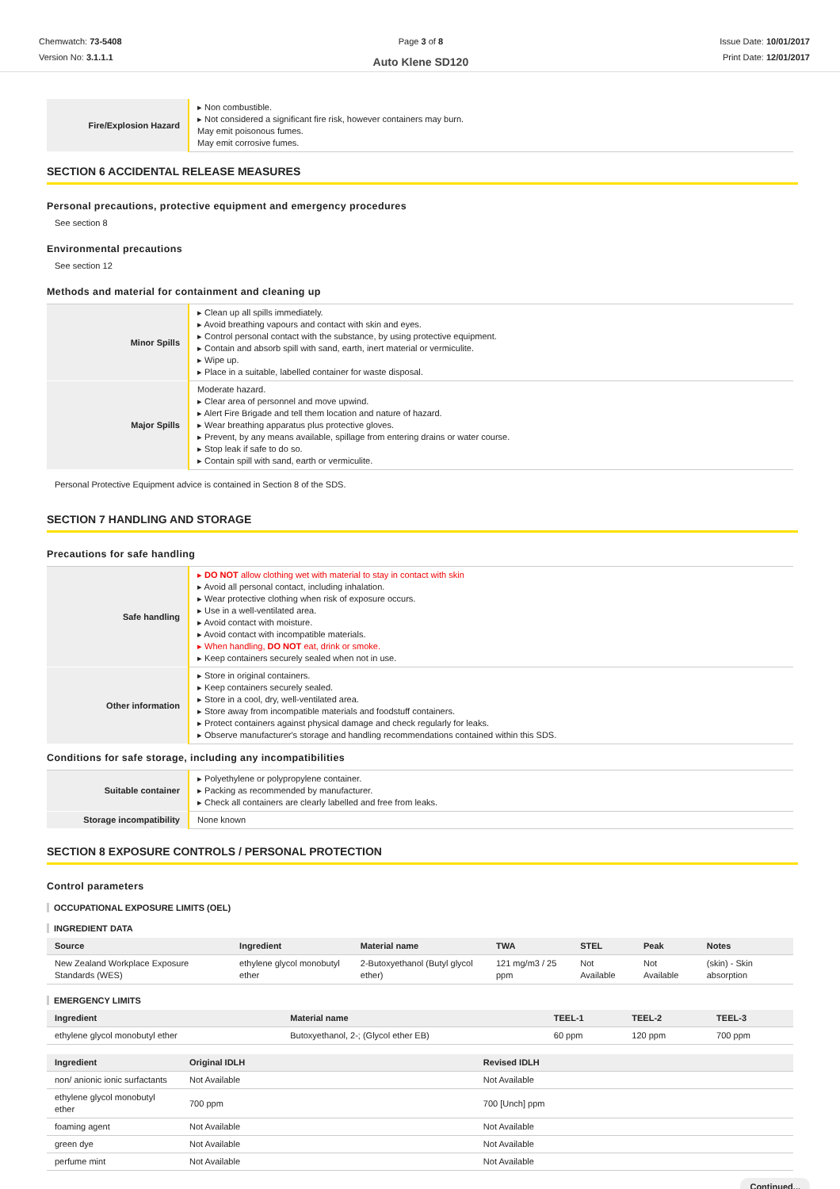Chemwatch: 73-5408
Version No: 3.1.1.1
Page 3 of 8
Auto Klene SD120
Issue Date: 10/01/2017
Print Date: 12/01/2017
| Fire/Explosion Hazard | ▸ Non combustible. ▸ Not considered a significant fire risk, however containers may burn. May emit poisonous fumes. May emit corrosive fumes. |
SECTION 6 ACCIDENTAL RELEASE MEASURES
Personal precautions, protective equipment and emergency procedures
See section 8
Environmental precautions
See section 12
Methods and material for containment and cleaning up
| Minor Spills | ▸ Clean up all spills immediately. ▸ Avoid breathing vapours and contact with skin and eyes. ▸ Control personal contact with the substance, by using protective equipment. ▸ Contain and absorb spill with sand, earth, inert material or vermiculite. ▸ Wipe up. ▸ Place in a suitable, labelled container for waste disposal. |
| Major Spills | Moderate hazard. ▸ Clear area of personnel and move upwind. ▸ Alert Fire Brigade and tell them location and nature of hazard. ▸ Wear breathing apparatus plus protective gloves. ▸ Prevent, by any means available, spillage from entering drains or water course. ▸ Stop leak if safe to do so. ▸ Contain spill with sand, earth or vermiculite. |
Personal Protective Equipment advice is contained in Section 8 of the SDS.
SECTION 7 HANDLING AND STORAGE
Precautions for safe handling
| Safe handling | ▸ DO NOT allow clothing wet with material to stay in contact with skin ▸ Avoid all personal contact, including inhalation. ▸ Wear protective clothing when risk of exposure occurs. ▸ Use in a well-ventilated area. ▸ Avoid contact with moisture. ▸ Avoid contact with incompatible materials. ▸ When handling, DO NOT eat, drink or smoke. ▸ Keep containers securely sealed when not in use. |
| Other information | ▸ Store in original containers. ▸ Keep containers securely sealed. ▸ Store in a cool, dry, well-ventilated area. ▸ Store away from incompatible materials and foodstuff containers. ▸ Protect containers against physical damage and check regularly for leaks. ▸ Observe manufacturer's storage and handling recommendations contained within this SDS. |
Conditions for safe storage, including any incompatibilities
| Suitable container | ▸ Polyethylene or polypropylene container. ▸ Packing as recommended by manufacturer. ▸ Check all containers are clearly labelled and free from leaks. |
| Storage incompatibility | None known |
SECTION 8 EXPOSURE CONTROLS / PERSONAL PROTECTION
Control parameters
OCCUPATIONAL EXPOSURE LIMITS (OEL)
INGREDIENT DATA
| Source | Ingredient | Material name | TWA | STEL | Peak | Notes |
| --- | --- | --- | --- | --- | --- | --- |
| New Zealand Workplace Exposure Standards (WES) | ethylene glycol monobutyl ether | 2-Butoxyethanol (Butyl glycol ether) | 121 mg/m3 / 25 ppm | Not Available | Not Available | (skin) - Skin absorption |
EMERGENCY LIMITS
| Ingredient | Material name | TEEL-1 | TEEL-2 | TEEL-3 |
| --- | --- | --- | --- | --- |
| ethylene glycol monobutyl ether | Butoxyethanol, 2-; (Glycol ether EB) | 60 ppm | 120 ppm | 700 ppm |
| Ingredient | Original IDLH | Revised IDLH |
| --- | --- | --- |
| non/ anionic ionic surfactants | Not Available | Not Available |
| ethylene glycol monobutyl ether | 700 ppm | 700 [Unch] ppm |
| foaming agent | Not Available | Not Available |
| green dye | Not Available | Not Available |
| perfume mint | Not Available | Not Available |
Continued...